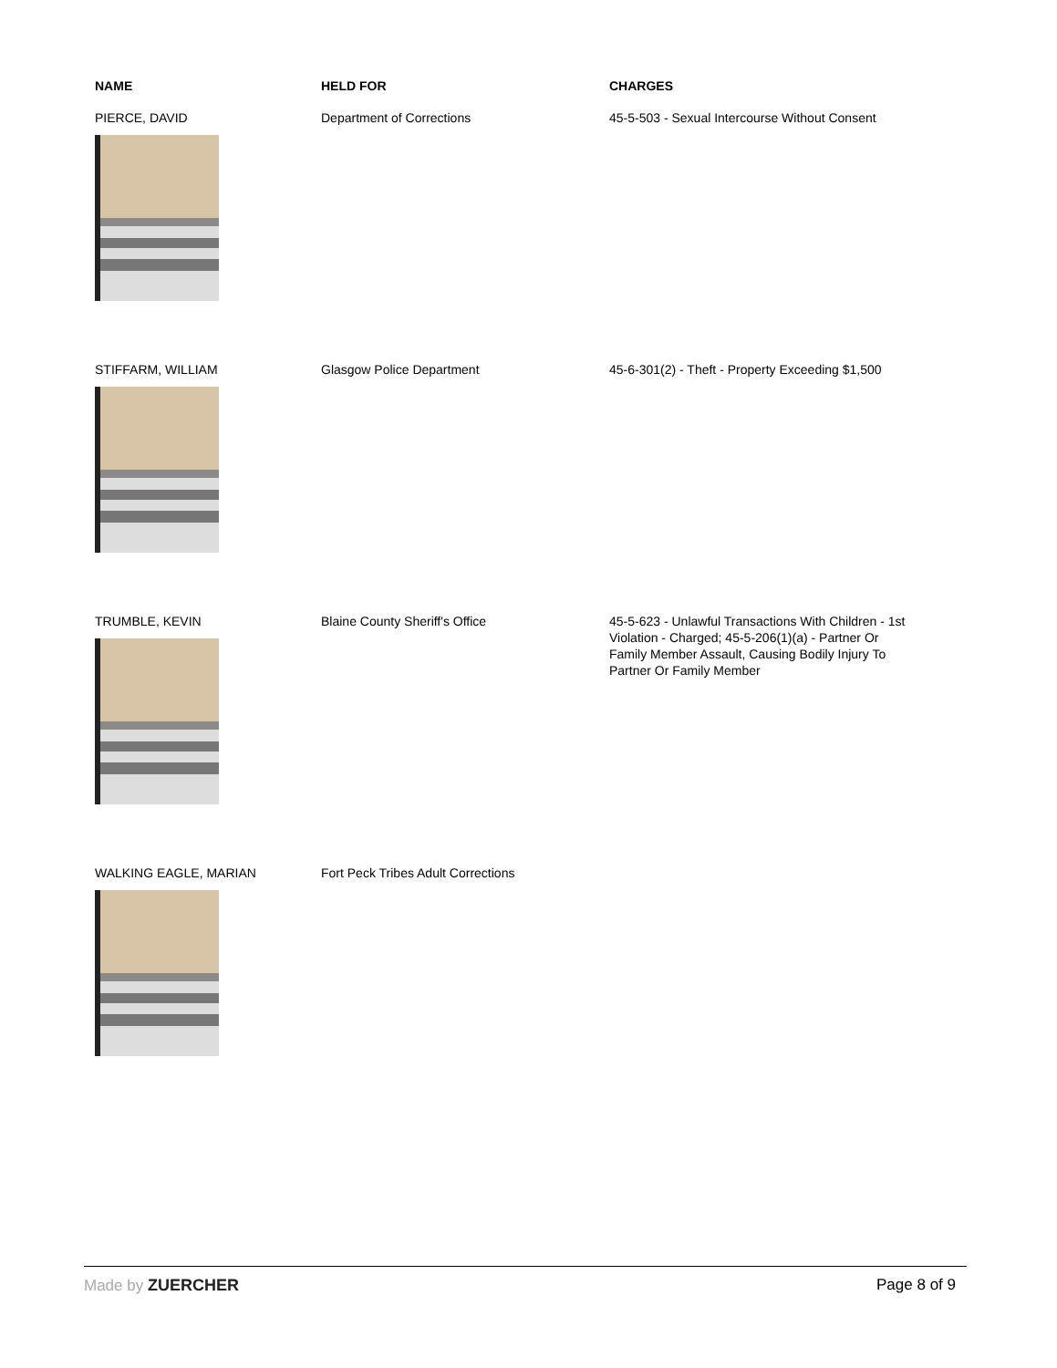| NAME | HELD FOR | CHARGES |
| --- | --- | --- |
| PIERCE, DAVID | Department of Corrections | 45-5-503 - Sexual Intercourse Without Consent |
| STIFFARM, WILLIAM | Glasgow Police Department | 45-6-301(2) - Theft - Property Exceeding $1,500 |
| TRUMBLE, KEVIN | Blaine County Sheriff's Office | 45-5-623 - Unlawful Transactions With Children - 1st Violation - Charged; 45-5-206(1)(a) - Partner Or Family Member Assault, Causing Bodily Injury To Partner Or Family Member |
| WALKING EAGLE, MARIAN | Fort Peck Tribes Adult Corrections | |
Made by ZUERCHER Page 8 of 9